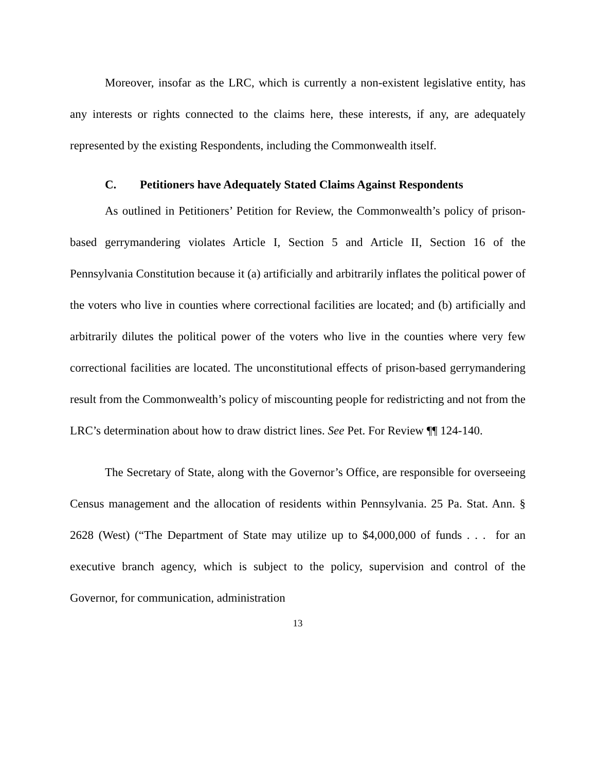Moreover, insofar as the LRC, which is currently a non-existent legislative entity, has any interests or rights connected to the claims here, these interests, if any, are adequately represented by the existing Respondents, including the Commonwealth itself.
C. Petitioners have Adequately Stated Claims Against Respondents
As outlined in Petitioners’ Petition for Review, the Commonwealth’s policy of prison-based gerrymandering violates Article I, Section 5 and Article II, Section 16 of the Pennsylvania Constitution because it (a) artificially and arbitrarily inflates the political power of the voters who live in counties where correctional facilities are located; and (b) artificially and arbitrarily dilutes the political power of the voters who live in the counties where very few correctional facilities are located. The unconstitutional effects of prison-based gerrymandering result from the Commonwealth’s policy of miscounting people for redistricting and not from the LRC’s determination about how to draw district lines. See Pet. For Review ¶¶ 124-140.
The Secretary of State, along with the Governor’s Office, are responsible for overseeing Census management and the allocation of residents within Pennsylvania. 25 Pa. Stat. Ann. § 2628 (West) (“The Department of State may utilize up to $4,000,000 of funds . . . for an executive branch agency, which is subject to the policy, supervision and control of the Governor, for communication, administration
13